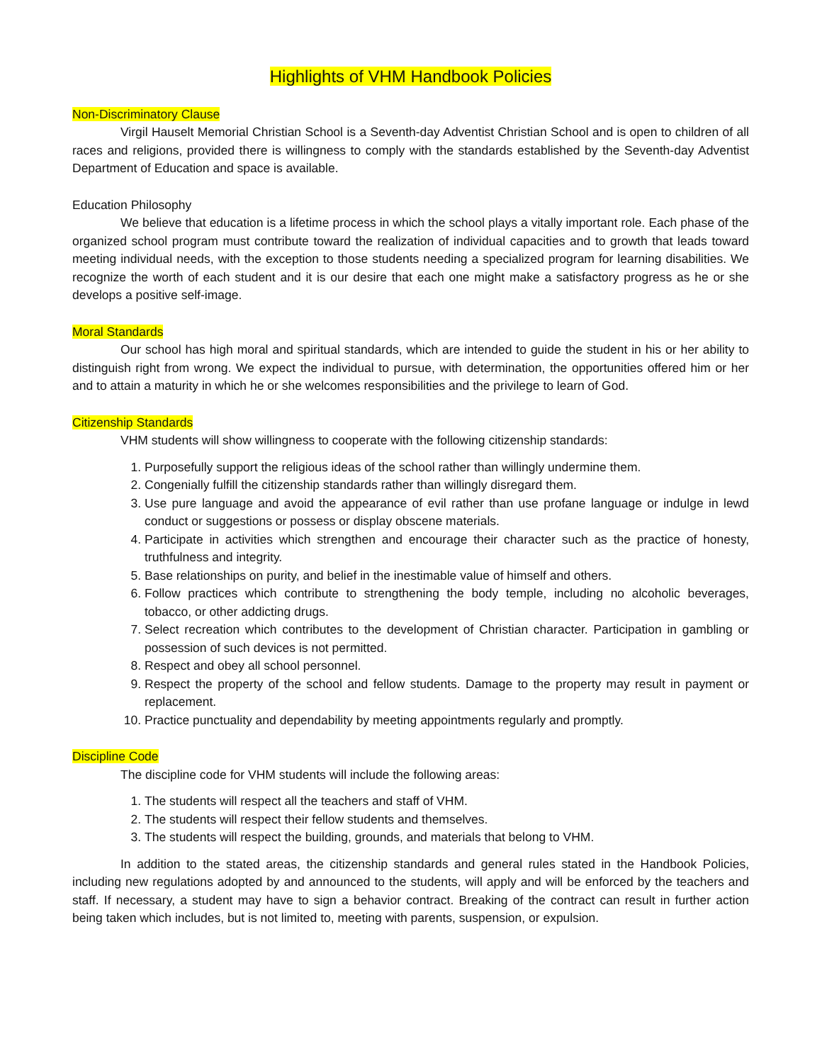Highlights of VHM Handbook Policies
Non-Discriminatory Clause
Virgil Hauselt Memorial Christian School is a Seventh-day Adventist Christian School and is open to children of all races and religions, provided there is willingness to comply with the standards established by the Seventh-day Adventist Department of Education and space is available.
Education Philosophy
We believe that education is a lifetime process in which the school plays a vitally important role. Each phase of the organized school program must contribute toward the realization of individual capacities and to growth that leads toward meeting individual needs, with the exception to those students needing a specialized program for learning disabilities. We recognize the worth of each student and it is our desire that each one might make a satisfactory progress as he or she develops a positive self-image.
Moral Standards
Our school has high moral and spiritual standards, which are intended to guide the student in his or her ability to distinguish right from wrong. We expect the individual to pursue, with determination, the opportunities offered him or her and to attain a maturity in which he or she welcomes responsibilities and the privilege to learn of God.
Citizenship Standards
VHM students will show willingness to cooperate with the following citizenship standards:
1. Purposefully support the religious ideas of the school rather than willingly undermine them.
2. Congenially fulfill the citizenship standards rather than willingly disregard them.
3. Use pure language and avoid the appearance of evil rather than use profane language or indulge in lewd conduct or suggestions or possess or display obscene materials.
4. Participate in activities which strengthen and encourage their character such as the practice of honesty, truthfulness and integrity.
5. Base relationships on purity, and belief in the inestimable value of himself and others.
6. Follow practices which contribute to strengthening the body temple, including no alcoholic beverages, tobacco, or other addicting drugs.
7. Select recreation which contributes to the development of Christian character. Participation in gambling or possession of such devices is not permitted.
8. Respect and obey all school personnel.
9. Respect the property of the school and fellow students. Damage to the property may result in payment or replacement.
10. Practice punctuality and dependability by meeting appointments regularly and promptly.
Discipline Code
The discipline code for VHM students will include the following areas:
1. The students will respect all the teachers and staff of VHM.
2. The students will respect their fellow students and themselves.
3. The students will respect the building, grounds, and materials that belong to VHM.
In addition to the stated areas, the citizenship standards and general rules stated in the Handbook Policies, including new regulations adopted by and announced to the students, will apply and will be enforced by the teachers and staff. If necessary, a student may have to sign a behavior contract. Breaking of the contract can result in further action being taken which includes, but is not limited to, meeting with parents, suspension, or expulsion.